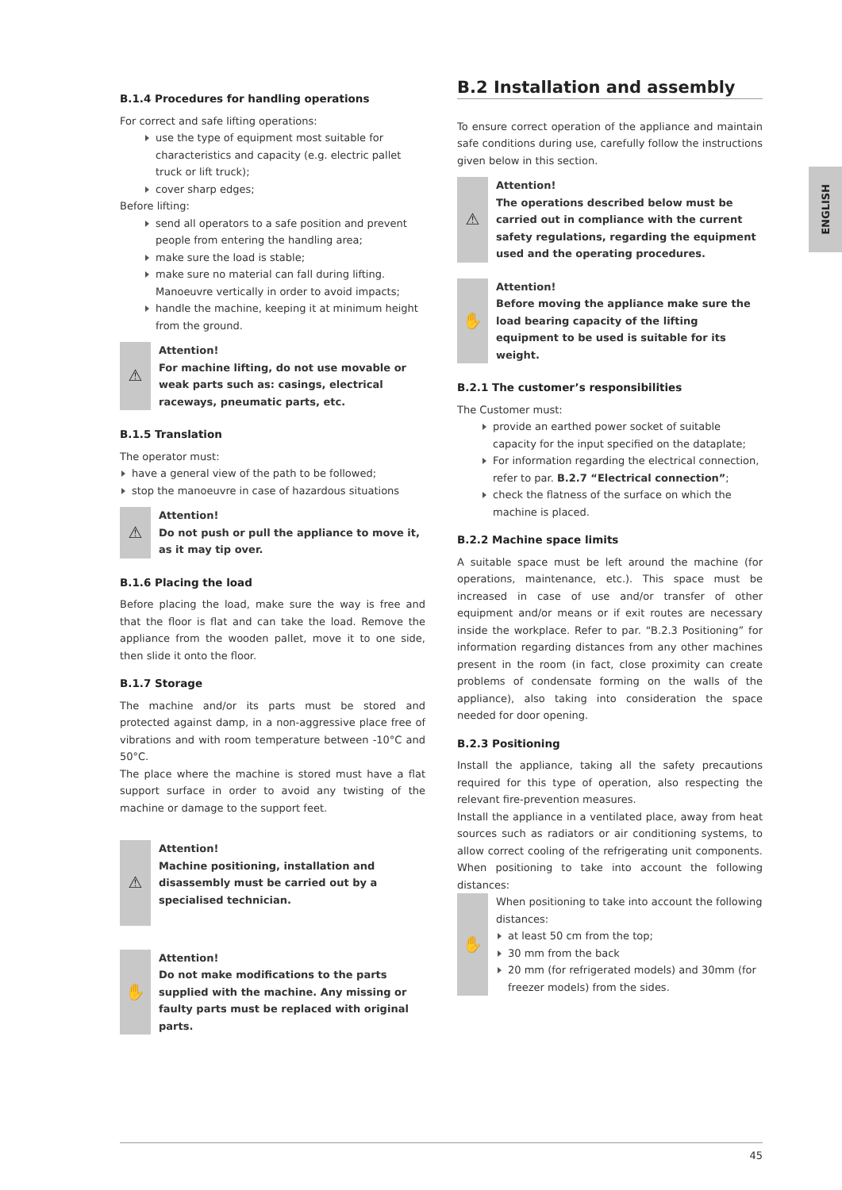ENGLISH
B.1.4 Procedures for handling operations
For correct and safe lifting operations:
use the type of equipment most suitable for characteristics and capacity (e.g. electric pallet truck or lift truck);
cover sharp edges;
Before lifting:
send all operators to a safe position and prevent people from entering the handling area;
make sure the load is stable;
make sure no material can fall during lifting. Manoeuvre vertically in order to avoid impacts;
handle the machine, keeping it at minimum height from the ground.
⚠
Attention!
For machine lifting, do not use movable or weak parts such as: casings, electrical raceways, pneumatic parts, etc.
B.1.5 Translation
The operator must:
have a general view of the path to be followed;
stop the manoeuvre in case of hazardous situations
⚠
Attention!
Do not push or pull the appliance to move it, as it may tip over.
B.1.6 Placing the load
Before placing the load, make sure the way is free and that the floor is flat and can take the load. Remove the appliance from the wooden pallet, move it to one side, then slide it onto the floor.
B.1.7 Storage
The machine and/or its parts must be stored and protected against damp, in a non-aggressive place free of vibrations and with room temperature between -10°C and 50°C.
The place where the machine is stored must have a flat support surface in order to avoid any twisting of the machine or damage to the support feet.
⚠
Attention!
Machine positioning, installation and disassembly must be carried out by a specialised technician.
✋
Attention!
Do not make modifications to the parts supplied with the machine. Any missing or faulty parts must be replaced with original parts.
B.2 Installation and assembly
To ensure correct operation of the appliance and maintain safe conditions during use, carefully follow the instructions given below in this section.
⚠
Attention!
The operations described below must be carried out in compliance with the current safety regulations, regarding the equipment used and the operating procedures.
✋
Attention!
Before moving the appliance make sure the load bearing capacity of the lifting equipment to be used is suitable for its weight.
B.2.1 The customer’s responsibilities
The Customer must:
provide an earthed power socket of suitable capacity for the input specified on the dataplate;
For information regarding the electrical connection, refer to par. B.2.7 “Electrical connection”;
check the flatness of the surface on which the machine is placed.
B.2.2 Machine space limits
A suitable space must be left around the machine (for operations, maintenance, etc.). This space must be increased in case of use and/or transfer of other equipment and/or means or if exit routes are necessary inside the workplace. Refer to par. “B.2.3 Positioning” for information regarding distances from any other machines present in the room (in fact, close proximity can create problems of condensate forming on the walls of the appliance), also taking into consideration the space needed for door opening.
B.2.3 Positioning
Install the appliance, taking all the safety precautions required for this type of operation, also respecting the relevant fire-prevention measures.
Install the appliance in a ventilated place, away from heat sources such as radiators or air conditioning systems, to allow correct cooling of the refrigerating unit components. When positioning to take into account the following distances:
✋
When positioning to take into account the following distances:
at least 50 cm from the top;
30 mm from the back
20 mm (for refrigerated models) and 30mm (for freezer models) from the sides.
45